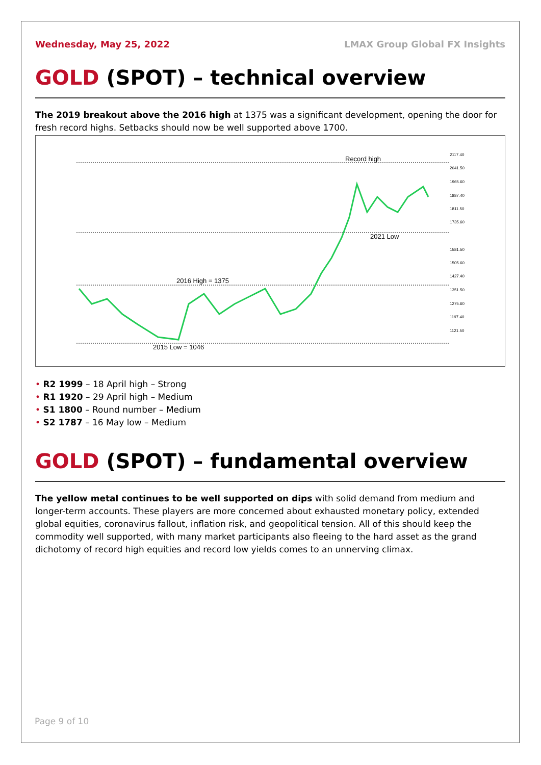Wednesday, May 25, 2022 LMAX Group Global FX Insights
GOLD (SPOT) – technical overview
The 2019 breakout above the 2016 high at 1375 was a significant development, opening the door for fresh record highs. Setbacks should now be well supported above 1700.
Record high
2021 Low
2016 High = 1375
2015 Low = 1046
2117.40
2041.50
1965.60
1887.40
1811.50
1735.60
1581.50
1505.60
1427.40
1351.50
1275.60
1197.40
1121.50
• R2 1999 – 18 April high – Strong
• R1 1920 – 29 April high – Medium
• S1 1800 – Round number – Medium
• S2 1787 – 16 May low – Medium
GOLD (SPOT) – fundamental overview
The yellow metal continues to be well supported on dips with solid demand from medium and longer-term accounts. These players are more concerned about exhausted monetary policy, extended global equities, coronavirus fallout, inflation risk, and geopolitical tension. All of this should keep the commodity well supported, with many market participants also fleeing to the hard asset as the grand dichotomy of record high equities and record low yields comes to an unnerving climax.
Page 9 of 10